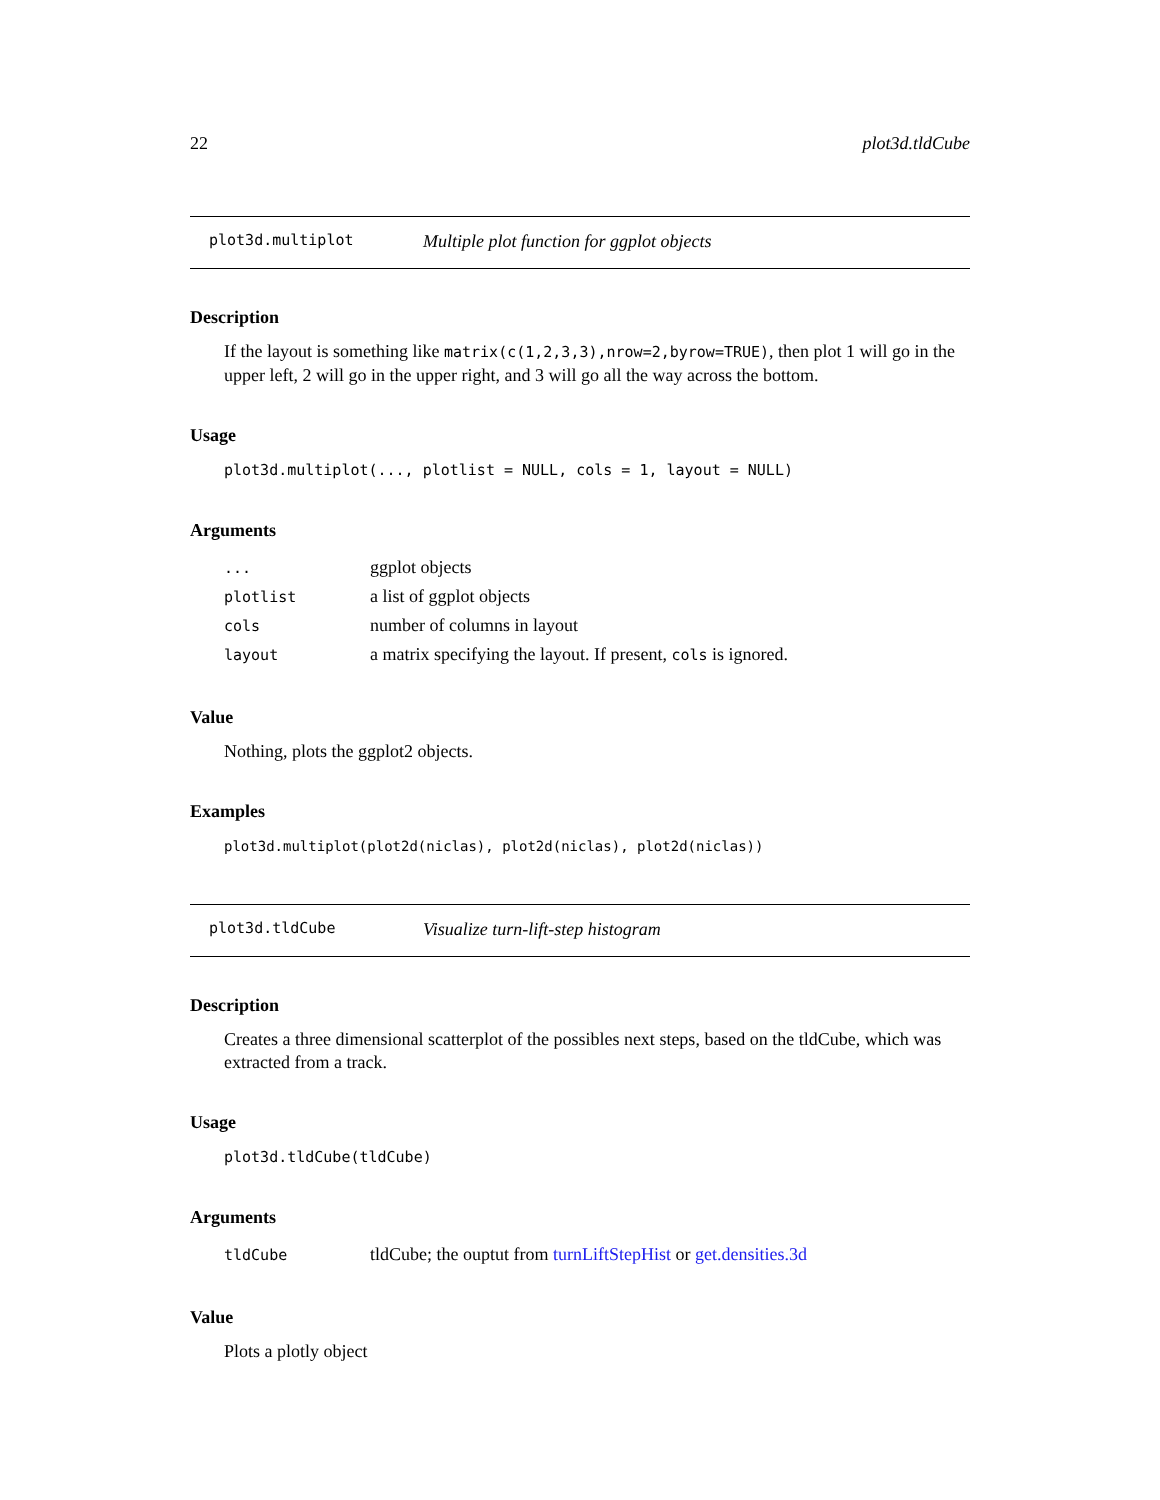22 plot3d.tldCube
plot3d.multiplot Multiple plot function for ggplot objects
Description
If the layout is something like matrix(c(1,2,3,3),nrow=2,byrow=TRUE), then plot 1 will go in the upper left, 2 will go in the upper right, and 3 will go all the way across the bottom.
Usage
plot3d.multiplot(..., plotlist = NULL, cols = 1, layout = NULL)
Arguments
| ... | ggplot objects |
| plotlist | a list of ggplot objects |
| cols | number of columns in layout |
| layout | a matrix specifying the layout. If present, cols is ignored. |
Value
Nothing, plots the ggplot2 objects.
Examples
plot3d.multiplot(plot2d(niclas), plot2d(niclas), plot2d(niclas))
plot3d.tldCube Visualize turn-lift-step histogram
Description
Creates a three dimensional scatterplot of the possibles next steps, based on the tldCube, which was extracted from a track.
Usage
plot3d.tldCube(tldCube)
Arguments
| tldCube | tldCube; the ouptut from turnLiftStepHist or get.densities.3d |
Value
Plots a plotly object